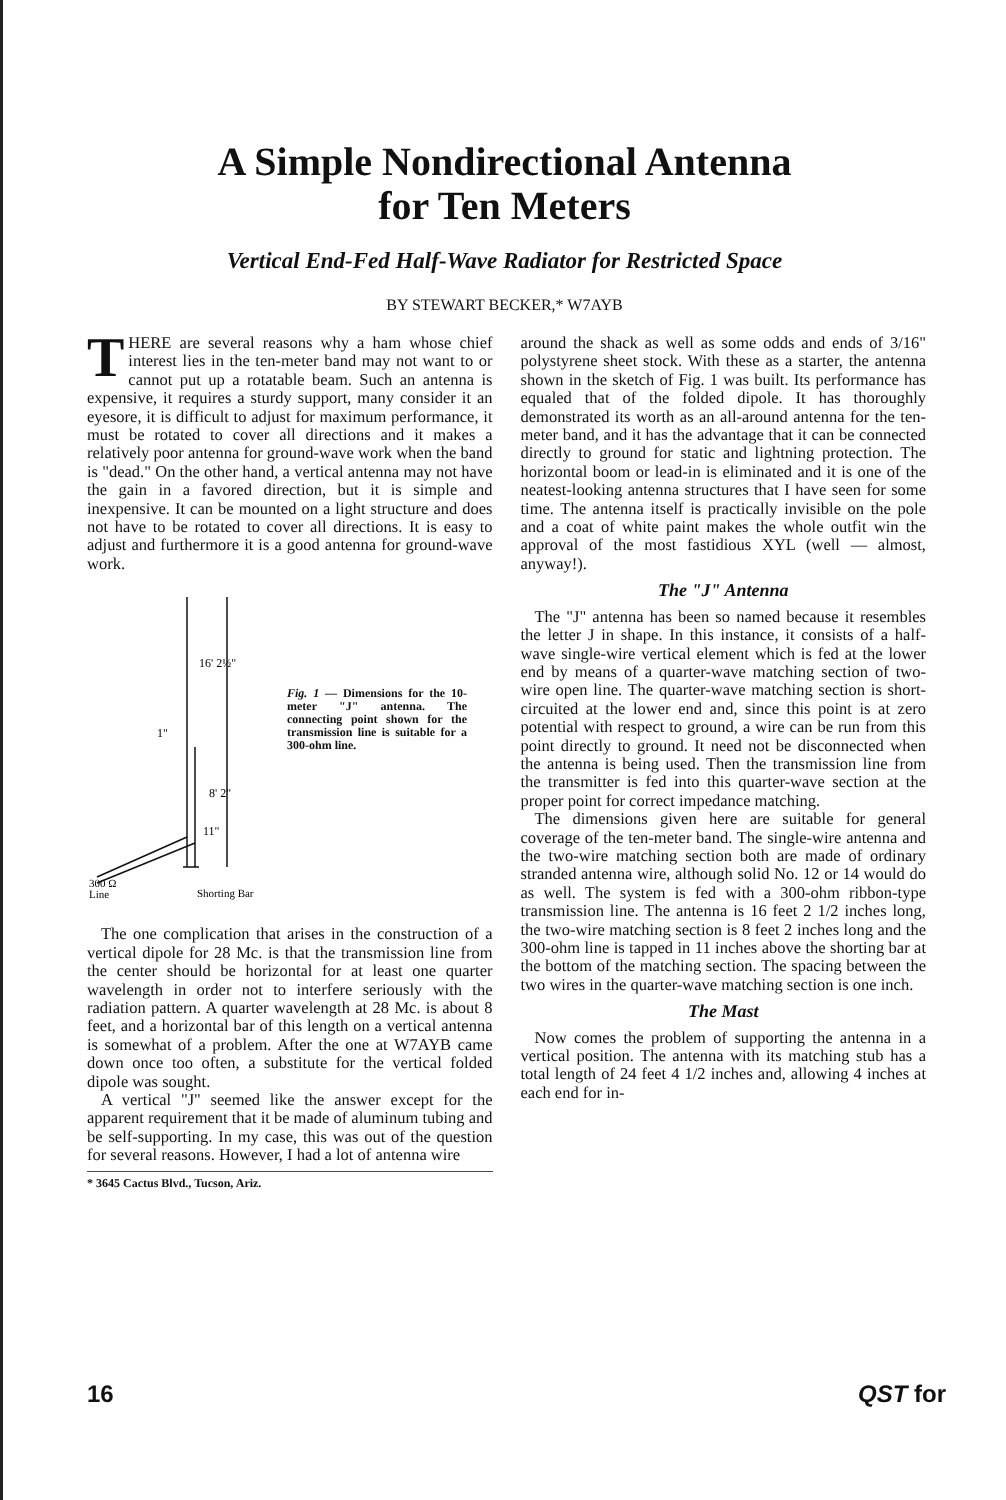A Simple Nondirectional Antenna
for Ten Meters
Vertical End-Fed Half-Wave Radiator for Restricted Space
BY STEWART BECKER,* W7AYB
THERE are several reasons why a ham whose chief interest lies in the ten-meter band may not want to or cannot put up a rotatable beam. Such an antenna is expensive, it requires a sturdy support, many consider it an eyesore, it is difficult to adjust for maximum performance, it must be rotated to cover all directions and it makes a relatively poor antenna for ground-wave work when the band is "dead." On the other hand, a vertical antenna may not have the gain in a favored direction, but it is simple and inexpensive. It can be mounted on a light structure and does not have to be rotated to cover all directions. It is easy to adjust and furthermore it is a good antenna for ground-wave work.
16' 2½"
1"
8' 2"
11"
300 Ω
Line
Shorting Bar
Fig. 1 — Dimensions for the 10-meter "J" antenna. The connecting point shown for the transmission line is suitable for a 300-ohm line.
The one complication that arises in the construction of a vertical dipole for 28 Mc. is that the transmission line from the center should be horizontal for at least one quarter wavelength in order not to interfere seriously with the radiation pattern. A quarter wavelength at 28 Mc. is about 8 feet, and a horizontal bar of this length on a vertical antenna is somewhat of a problem. After the one at W7AYB came down once too often, a substitute for the vertical folded dipole was sought.
A vertical "J" seemed like the answer except for the apparent requirement that it be made of aluminum tubing and be self-supporting. In my case, this was out of the question for several reasons. However, I had a lot of antenna wire
* 3645 Cactus Blvd., Tucson, Ariz.
around the shack as well as some odds and ends of 3/16" polystyrene sheet stock. With these as a starter, the antenna shown in the sketch of Fig. 1 was built. Its performance has equaled that of the folded dipole. It has thoroughly demonstrated its worth as an all-around antenna for the ten-meter band, and it has the advantage that it can be connected directly to ground for static and lightning protection. The horizontal boom or lead-in is eliminated and it is one of the neatest-looking antenna structures that I have seen for some time. The antenna itself is practically invisible on the pole and a coat of white paint makes the whole outfit win the approval of the most fastidious XYL (well — almost, anyway!).
The "J" Antenna
The "J" antenna has been so named because it resembles the letter J in shape. In this instance, it consists of a half-wave single-wire vertical element which is fed at the lower end by means of a quarter-wave matching section of two-wire open line. The quarter-wave matching section is short-circuited at the lower end and, since this point is at zero potential with respect to ground, a wire can be run from this point directly to ground. It need not be disconnected when the antenna is being used. Then the transmission line from the transmitter is fed into this quarter-wave section at the proper point for correct impedance matching.
The dimensions given here are suitable for general coverage of the ten-meter band. The single-wire antenna and the two-wire matching section both are made of ordinary stranded antenna wire, although solid No. 12 or 14 would do as well. The system is fed with a 300-ohm ribbon-type transmission line. The antenna is 16 feet 2 1/2 inches long, the two-wire matching section is 8 feet 2 inches long and the 300-ohm line is tapped in 11 inches above the shorting bar at the bottom of the matching section. The spacing between the two wires in the quarter-wave matching section is one inch.
The Mast
Now comes the problem of supporting the antenna in a vertical position. The antenna with its matching stub has a total length of 24 feet 4 1/2 inches and, allowing 4 inches at each end for in-
16 QST for